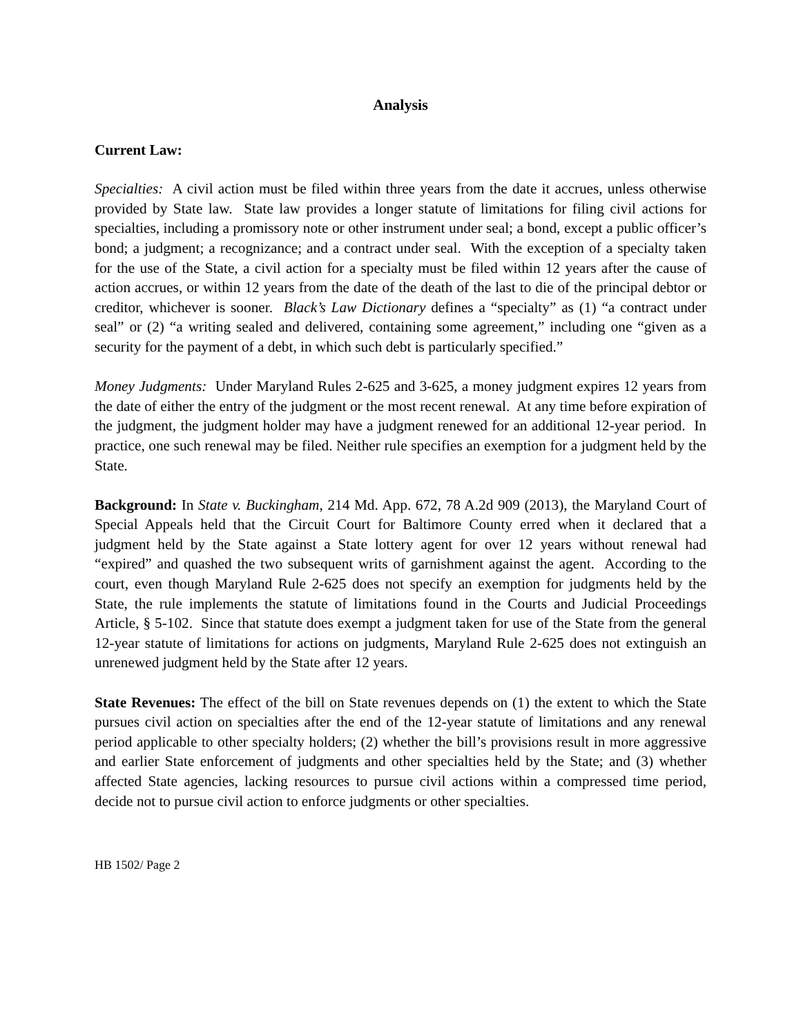Analysis
Current Law:
Specialties: A civil action must be filed within three years from the date it accrues, unless otherwise provided by State law. State law provides a longer statute of limitations for filing civil actions for specialties, including a promissory note or other instrument under seal; a bond, except a public officer’s bond; a judgment; a recognizance; and a contract under seal. With the exception of a specialty taken for the use of the State, a civil action for a specialty must be filed within 12 years after the cause of action accrues, or within 12 years from the date of the death of the last to die of the principal debtor or creditor, whichever is sooner. Black’s Law Dictionary defines a “specialty” as (1) “a contract under seal” or (2) “a writing sealed and delivered, containing some agreement,” including one “given as a security for the payment of a debt, in which such debt is particularly specified.”
Money Judgments: Under Maryland Rules 2-625 and 3-625, a money judgment expires 12 years from the date of either the entry of the judgment or the most recent renewal. At any time before expiration of the judgment, the judgment holder may have a judgment renewed for an additional 12-year period. In practice, one such renewal may be filed. Neither rule specifies an exemption for a judgment held by the State.
Background: In State v. Buckingham, 214 Md. App. 672, 78 A.2d 909 (2013), the Maryland Court of Special Appeals held that the Circuit Court for Baltimore County erred when it declared that a judgment held by the State against a State lottery agent for over 12 years without renewal had “expired” and quashed the two subsequent writs of garnishment against the agent. According to the court, even though Maryland Rule 2-625 does not specify an exemption for judgments held by the State, the rule implements the statute of limitations found in the Courts and Judicial Proceedings Article, § 5-102. Since that statute does exempt a judgment taken for use of the State from the general 12-year statute of limitations for actions on judgments, Maryland Rule 2-625 does not extinguish an unrenewed judgment held by the State after 12 years.
State Revenues: The effect of the bill on State revenues depends on (1) the extent to which the State pursues civil action on specialties after the end of the 12-year statute of limitations and any renewal period applicable to other specialty holders; (2) whether the bill’s provisions result in more aggressive and earlier State enforcement of judgments and other specialties held by the State; and (3) whether affected State agencies, lacking resources to pursue civil actions within a compressed time period, decide not to pursue civil action to enforce judgments or other specialties.
HB 1502/ Page 2